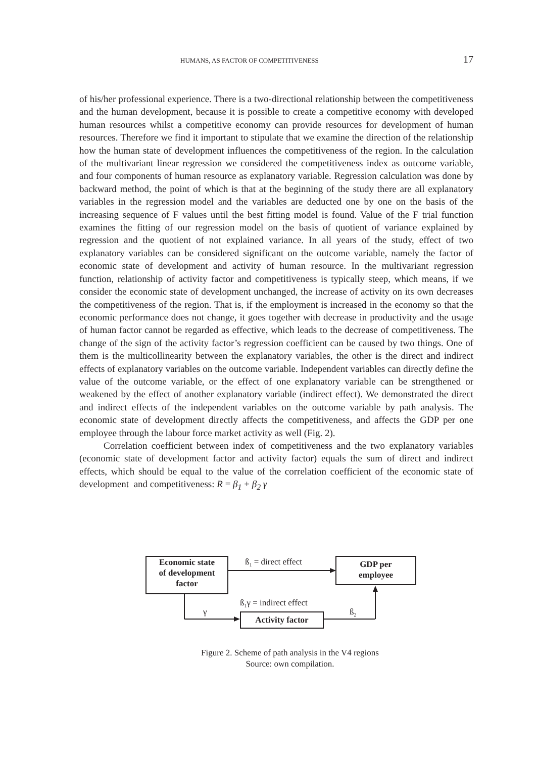HUMANS, AS FACTOR OF COMPETITIVENESS 17
of his/her professional experience. There is a two-directional relationship between the competitiveness and the human development, because it is possible to create a competitive economy with developed human resources whilst a competitive economy can provide resources for development of human resources. Therefore we find it important to stipulate that we examine the direction of the relationship how the human state of development influences the competitiveness of the region. In the calculation of the multivariant linear regression we considered the competitiveness index as outcome variable, and four components of human resource as explanatory variable. Regression calculation was done by backward method, the point of which is that at the beginning of the study there are all explanatory variables in the regression model and the variables are deducted one by one on the basis of the increasing sequence of F values until the best fitting model is found. Value of the F trial function examines the fitting of our regression model on the basis of quotient of variance explained by regression and the quotient of not explained variance. In all years of the study, effect of two explanatory variables can be considered significant on the outcome variable, namely the factor of economic state of development and activity of human resource. In the multivariant regression function, relationship of activity factor and competitiveness is typically steep, which means, if we consider the economic state of development unchanged, the increase of activity on its own decreases the competitiveness of the region. That is, if the employment is increased in the economy so that the economic performance does not change, it goes together with decrease in productivity and the usage of human factor cannot be regarded as effective, which leads to the decrease of competitiveness. The change of the sign of the activity factor’s regression coefficient can be caused by two things. One of them is the multicollinearity between the explanatory variables, the other is the direct and indirect effects of explanatory variables on the outcome variable. Independent variables can directly define the value of the outcome variable, or the effect of one explanatory variable can be strengthened or weakened by the effect of another explanatory variable (indirect effect). We demonstrated the direct and indirect effects of the independent variables on the outcome variable by path analysis. The economic state of development directly affects the competitiveness, and affects the GDP per one employee through the labour force market activity as well (Fig. 2).
Correlation coefficient between index of competitiveness and the two explanatory variables (economic state of development factor and activity factor) equals the sum of direct and indirect effects, which should be equal to the value of the correlation coefficient of the economic state of development and competitiveness: R = β<sub>1</sub> + β<sub>2</sub> γ
Economic state
of development
factor
GDP per
employee
Activity factor
ß<sub>1</sub> = direct effect
ß<sub>1</sub>γ = indirect effect
γ ß<sub>2</sub>
Figure 2. Scheme of path analysis in the V4 regions
Source: own compilation.